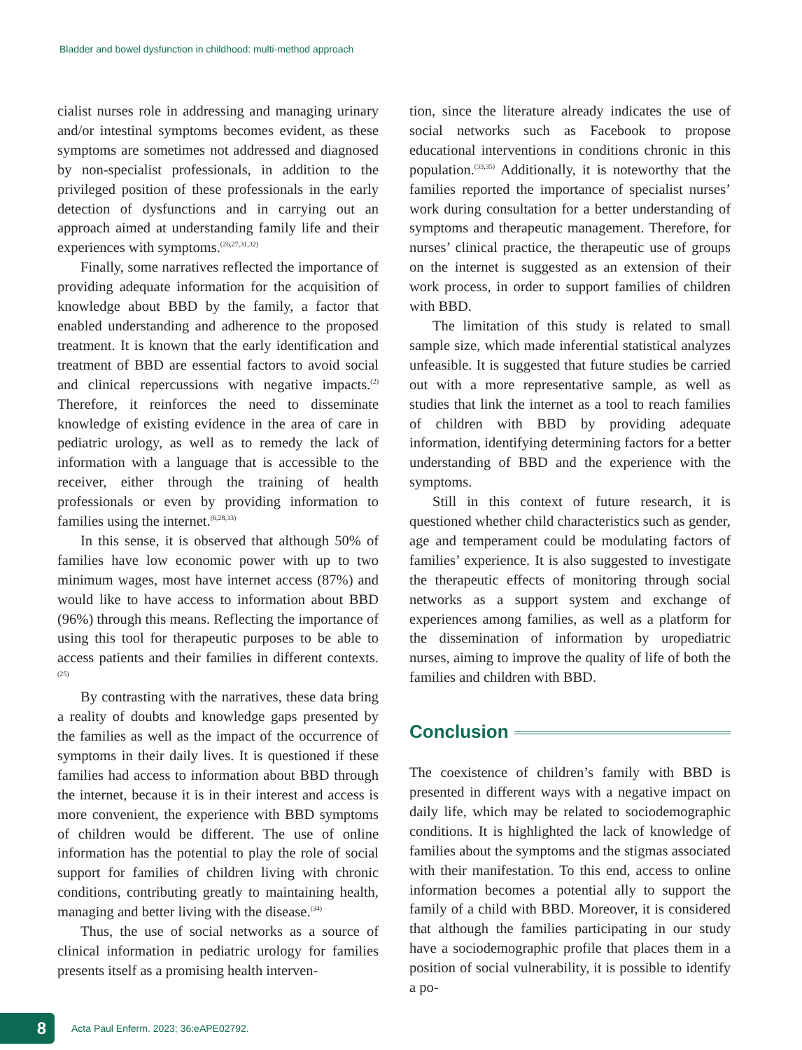Bladder and bowel dysfunction in childhood: multi-method approach
cialist nurses role in addressing and managing urinary and/or intestinal symptoms becomes evident, as these symptoms are sometimes not addressed and diagnosed by non-specialist professionals, in addition to the privileged position of these professionals in the early detection of dysfunctions and in carrying out an approach aimed at understanding family life and their experiences with symptoms.<sup>(26,27,31,32)</sup>
Finally, some narratives reflected the importance of providing adequate information for the acquisition of knowledge about BBD by the family, a factor that enabled understanding and adherence to the proposed treatment. It is known that the early identification and treatment of BBD are essential factors to avoid social and clinical repercussions with negative impacts.<sup>(2)</sup> Therefore, it reinforces the need to disseminate knowledge of existing evidence in the area of care in pediatric urology, as well as to remedy the lack of information with a language that is accessible to the receiver, either through the training of health professionals or even by providing information to families using the internet.<sup>(6,28,33)</sup>
In this sense, it is observed that although 50% of families have low economic power with up to two minimum wages, most have internet access (87%) and would like to have access to information about BBD (96%) through this means. Reflecting the importance of using this tool for therapeutic purposes to be able to access patients and their families in different contexts.<sup>(25)</sup>
By contrasting with the narratives, these data bring a reality of doubts and knowledge gaps presented by the families as well as the impact of the occurrence of symptoms in their daily lives. It is questioned if these families had access to information about BBD through the internet, because it is in their interest and access is more convenient, the experience with BBD symptoms of children would be different. The use of online information has the potential to play the role of social support for families of children living with chronic conditions, contributing greatly to maintaining health, managing and better living with the disease.<sup>(34)</sup>
Thus, the use of social networks as a source of clinical information in pediatric urology for families presents itself as a promising health interven-
tion, since the literature already indicates the use of social networks such as Facebook to propose educational interventions in conditions chronic in this population.<sup>(33,35)</sup> Additionally, it is noteworthy that the families reported the importance of specialist nurses’ work during consultation for a better understanding of symptoms and therapeutic management. Therefore, for nurses’ clinical practice, the therapeutic use of groups on the internet is suggested as an extension of their work process, in order to support families of children with BBD.
The limitation of this study is related to small sample size, which made inferential statistical analyzes unfeasible. It is suggested that future studies be carried out with a more representative sample, as well as studies that link the internet as a tool to reach families of children with BBD by providing adequate information, identifying determining factors for a better understanding of BBD and the experience with the symptoms.
Still in this context of future research, it is questioned whether child characteristics such as gender, age and temperament could be modulating factors of families’ experience. It is also suggested to investigate the therapeutic effects of monitoring through social networks as a support system and exchange of experiences among families, as well as a platform for the dissemination of information by uropediatric nurses, aiming to improve the quality of life of both the families and children with BBD.
Conclusion
The coexistence of children’s family with BBD is presented in different ways with a negative impact on daily life, which may be related to sociodemographic conditions. It is highlighted the lack of knowledge of families about the symptoms and the stigmas associated with their manifestation. To this end, access to online information becomes a potential ally to support the family of a child with BBD. Moreover, it is considered that although the families participating in our study have a sociodemographic profile that places them in a position of social vulnerability, it is possible to identify a po-
8
Acta Paul Enferm. 2023; 36:eAPE02792.